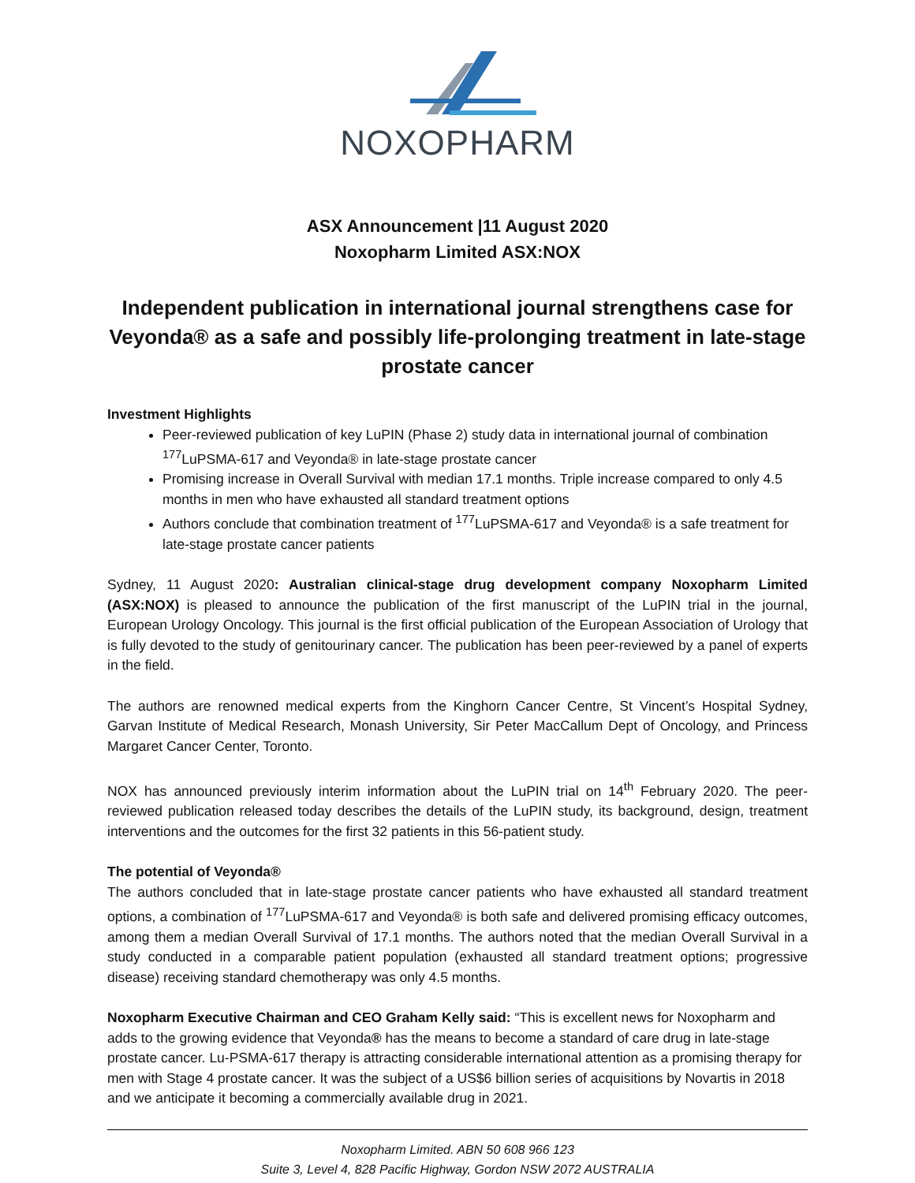NOXOPHARM
ASX Announcement |11 August 2020
Noxopharm Limited ASX:NOX
Independent publication in international journal strengthens case for Veyonda® as a safe and possibly life-prolonging treatment in late-stage prostate cancer
Investment Highlights
Peer-reviewed publication of key LuPIN (Phase 2) study data in international journal of combination <sup>177</sup>LuPSMA-617 and Veyonda® in late-stage prostate cancer
Promising increase in Overall Survival with median 17.1 months. Triple increase compared to only 4.5 months in men who have exhausted all standard treatment options
Authors conclude that combination treatment of <sup>177</sup>LuPSMA-617 and Veyonda® is a safe treatment for late-stage prostate cancer patients
Sydney, 11 August 2020: Australian clinical-stage drug development company Noxopharm Limited (ASX:NOX) is pleased to announce the publication of the first manuscript of the LuPIN trial in the journal, European Urology Oncology. This journal is the first official publication of the European Association of Urology that is fully devoted to the study of genitourinary cancer. The publication has been peer-reviewed by a panel of experts in the field.
The authors are renowned medical experts from the Kinghorn Cancer Centre, St Vincent’s Hospital Sydney, Garvan Institute of Medical Research, Monash University, Sir Peter MacCallum Dept of Oncology, and Princess Margaret Cancer Center, Toronto.
NOX has announced previously interim information about the LuPIN trial on 14<sup>th</sup> February 2020. The peer-reviewed publication released today describes the details of the LuPIN study, its background, design, treatment interventions and the outcomes for the first 32 patients in this 56-patient study.
The potential of Veyonda®
The authors concluded that in late-stage prostate cancer patients who have exhausted all standard treatment options, a combination of <sup>177</sup>LuPSMA-617 and Veyonda® is both safe and delivered promising efficacy outcomes, among them a median Overall Survival of 17.1 months. The authors noted that the median Overall Survival in a study conducted in a comparable patient population (exhausted all standard treatment options; progressive disease) receiving standard chemotherapy was only 4.5 months.
Noxopharm Executive Chairman and CEO Graham Kelly said: “This is excellent news for Noxopharm and adds to the growing evidence that Veyonda® has the means to become a standard of care drug in late-stage prostate cancer. Lu-PSMA-617 therapy is attracting considerable international attention as a promising therapy for men with Stage 4 prostate cancer. It was the subject of a US$6 billion series of acquisitions by Novartis in 2018 and we anticipate it becoming a commercially available drug in 2021.
Noxopharm Limited. ABN 50 608 966 123
Suite 3, Level 4, 828 Pacific Highway, Gordon NSW 2072 AUSTRALIA